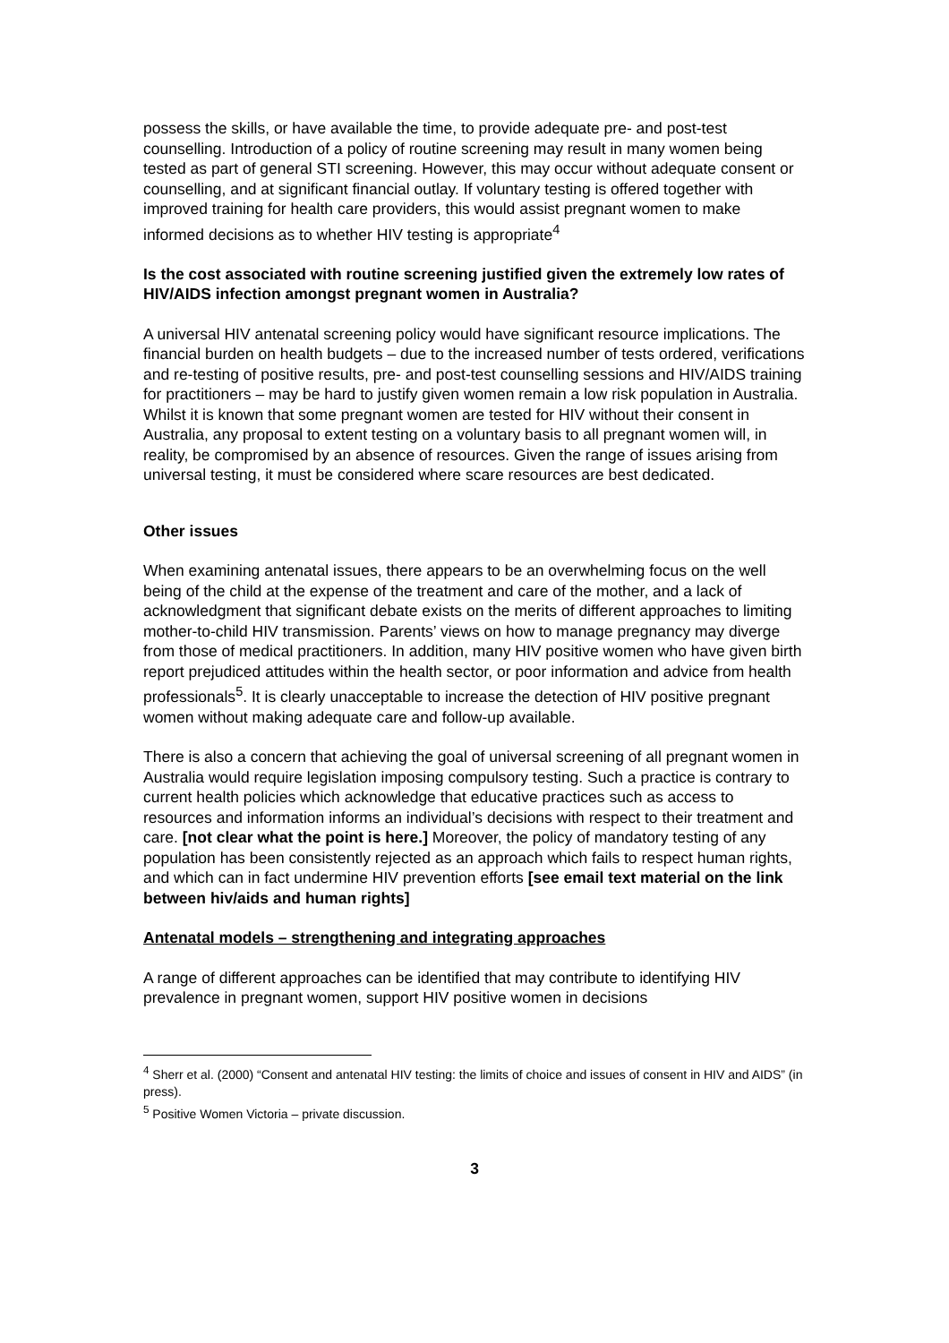possess the skills, or have available the time, to provide adequate pre- and post-test counselling. Introduction of a policy of routine screening may result in many women being tested as part of general STI screening. However, this may occur without adequate consent or counselling, and at significant financial outlay. If voluntary testing is offered together with improved training for health care providers, this would assist pregnant women to make informed decisions as to whether HIV testing is appropriate<sup>4</sup>
Is the cost associated with routine screening justified given the extremely low rates of HIV/AIDS infection amongst pregnant women in Australia?
A universal HIV antenatal screening policy would have significant resource implications. The financial burden on health budgets – due to the increased number of tests ordered, verifications and re-testing of positive results, pre- and post-test counselling sessions and HIV/AIDS training for practitioners – may be hard to justify given women remain a low risk population in Australia. Whilst it is known that some pregnant women are tested for HIV without their consent in Australia, any proposal to extent testing on a voluntary basis to all pregnant women will, in reality, be compromised by an absence of resources. Given the range of issues arising from universal testing, it must be considered where scare resources are best dedicated.
Other issues
When examining antenatal issues, there appears to be an overwhelming focus on the well being of the child at the expense of the treatment and care of the mother, and a lack of acknowledgment that significant debate exists on the merits of different approaches to limiting mother-to-child HIV transmission. Parents’ views on how to manage pregnancy may diverge from those of medical practitioners. In addition, many HIV positive women who have given birth report prejudiced attitudes within the health sector, or poor information and advice from health professionals<sup>5</sup>. It is clearly unacceptable to increase the detection of HIV positive pregnant women without making adequate care and follow-up available.
There is also a concern that achieving the goal of universal screening of all pregnant women in Australia would require legislation imposing compulsory testing. Such a practice is contrary to current health policies which acknowledge that educative practices such as access to resources and information informs an individual’s decisions with respect to their treatment and care. [not clear what the point is here.] Moreover, the policy of mandatory testing of any population has been consistently rejected as an approach which fails to respect human rights, and which can in fact undermine HIV prevention efforts [see email text material on the link between hiv/aids and human rights]
Antenatal models – strengthening and integrating approaches
A range of different approaches can be identified that may contribute to identifying HIV prevalence in pregnant women, support HIV positive women in decisions
<sup>4</sup> Sherr et al. (2000) “Consent and antenatal HIV testing: the limits of choice and issues of consent in HIV and AIDS” (in press).
<sup>5</sup> Positive Women Victoria – private discussion.
3